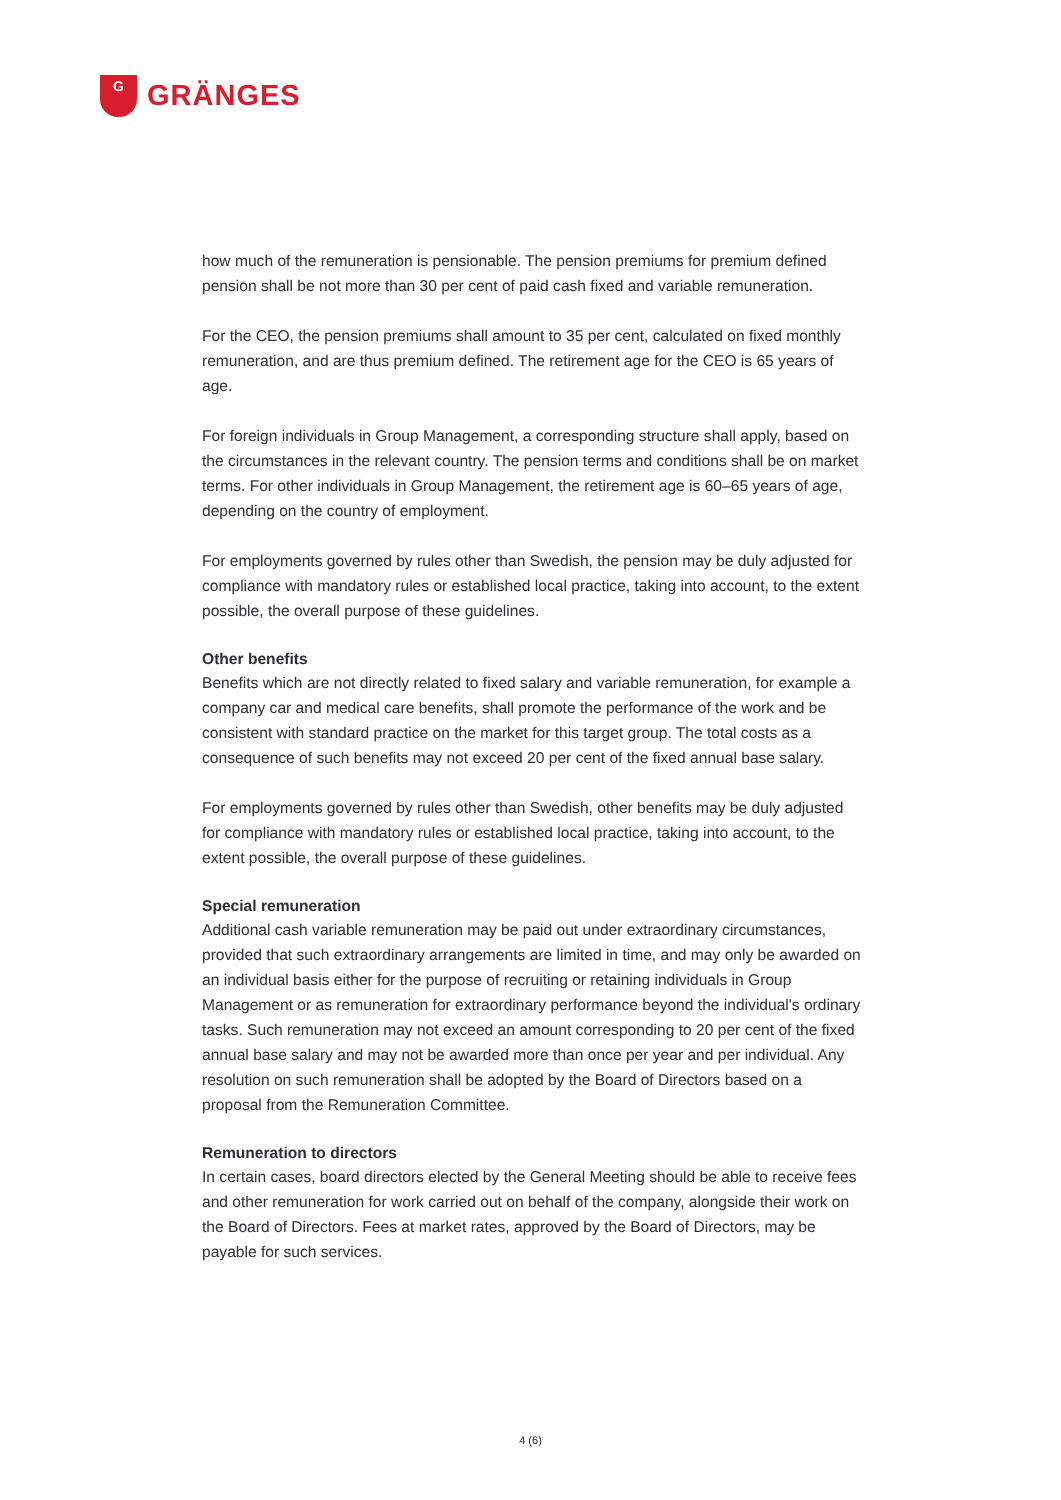G
GRÄNGES
how much of the remuneration is pensionable. The pension premiums for premium defined pension shall be not more than 30 per cent of paid cash fixed and variable remuneration.
For the CEO, the pension premiums shall amount to 35 per cent, calculated on fixed monthly remuneration, and are thus premium defined. The retirement age for the CEO is 65 years of age.
For foreign individuals in Group Management, a corresponding structure shall apply, based on the circumstances in the relevant country. The pension terms and conditions shall be on market terms. For other individuals in Group Management, the retirement age is 60–65 years of age, depending on the country of employment.
For employments governed by rules other than Swedish, the pension may be duly adjusted for compliance with mandatory rules or established local practice, taking into account, to the extent possible, the overall purpose of these guidelines.
Other benefits
Benefits which are not directly related to fixed salary and variable remuneration, for example a company car and medical care benefits, shall promote the performance of the work and be consistent with standard practice on the market for this target group. The total costs as a consequence of such benefits may not exceed 20 per cent of the fixed annual base salary.
For employments governed by rules other than Swedish, other benefits may be duly adjusted for compliance with mandatory rules or established local practice, taking into account, to the extent possible, the overall purpose of these guidelines.
Special remuneration
Additional cash variable remuneration may be paid out under extraordinary circumstances, provided that such extraordinary arrangements are limited in time, and may only be awarded on an individual basis either for the purpose of recruiting or retaining individuals in Group Management or as remuneration for extraordinary performance beyond the individual's ordinary tasks. Such remuneration may not exceed an amount corresponding to 20 per cent of the fixed annual base salary and may not be awarded more than once per year and per individual. Any resolution on such remuneration shall be adopted by the Board of Directors based on a proposal from the Remuneration Committee.
Remuneration to directors
In certain cases, board directors elected by the General Meeting should be able to receive fees and other remuneration for work carried out on behalf of the company, alongside their work on the Board of Directors. Fees at market rates, approved by the Board of Directors, may be payable for such services.
4 (6)